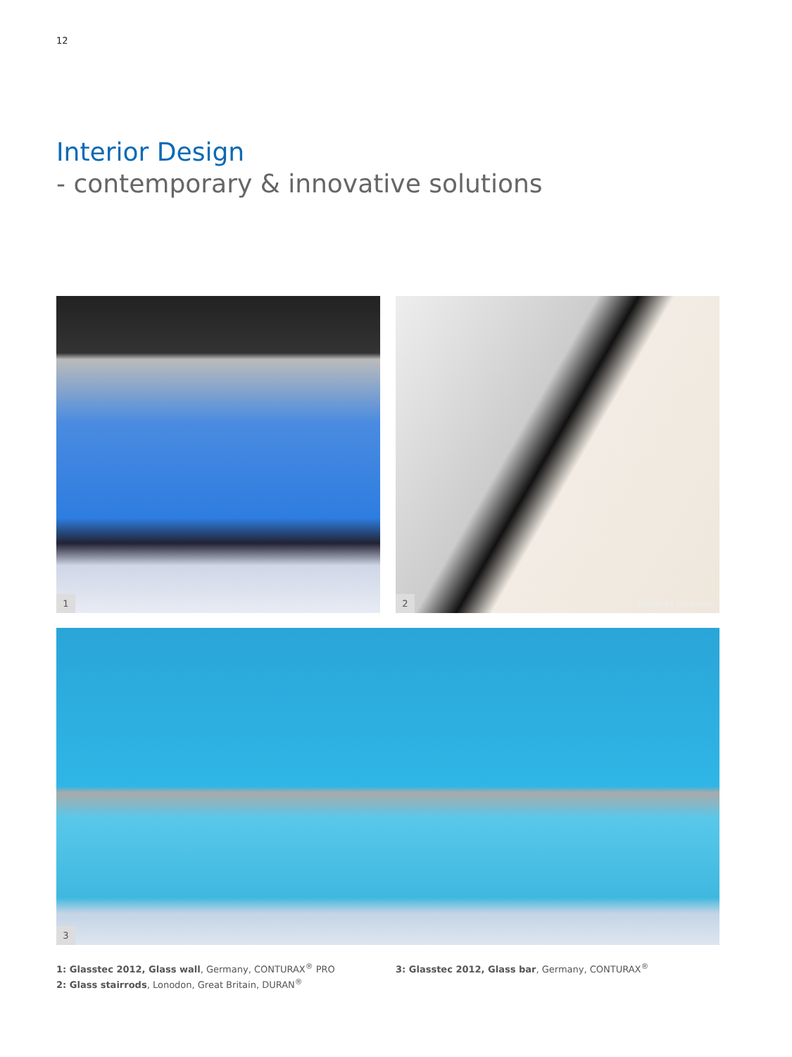12
Interior Design
- contemporary & innovative solutions
1
2 Image by Blowzone
3
1: Glasstec 2012, Glass wall, Germany, CONTURAX<sup>®</sup> PRO
2: Glass stairrods, Lonodon, Great Britain, DURAN<sup>®</sup>
3: Glasstec 2012, Glass bar, Germany, CONTURAX<sup>®</sup>